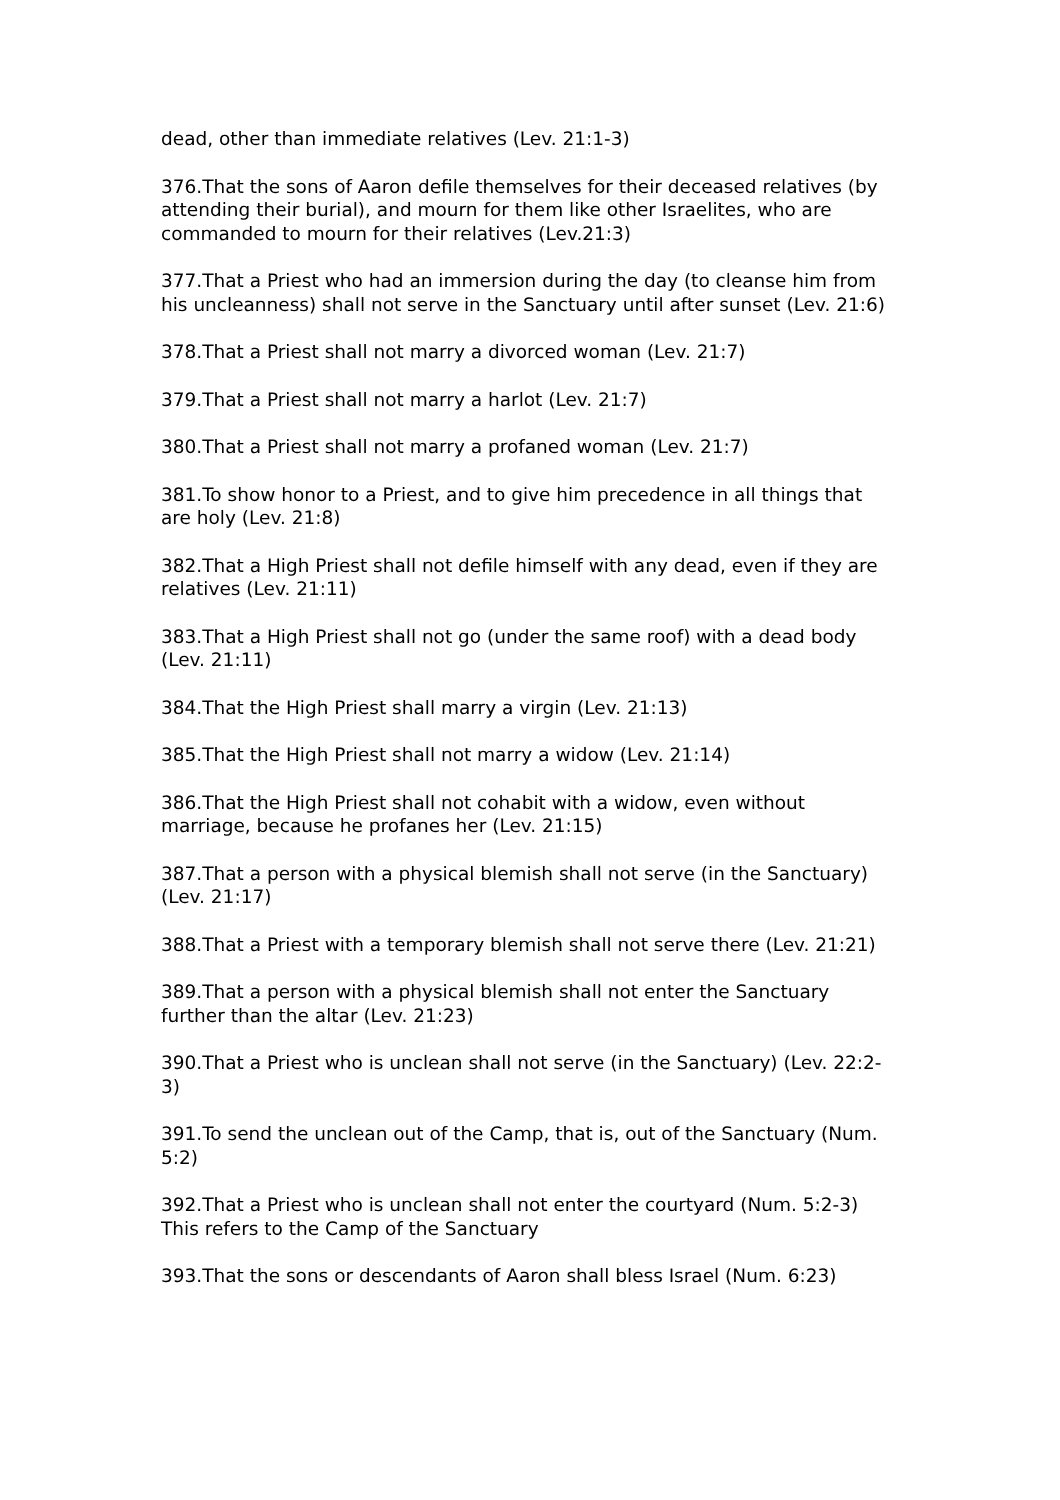dead, other than immediate relatives (Lev. 21:1-3)
376.That the sons of Aaron defile themselves for their deceased relatives (by attending their burial), and mourn for them like other Israelites, who are commanded to mourn for their relatives (Lev.21:3)
377.That a Priest who had an immersion during the day (to cleanse him from his uncleanness) shall not serve in the Sanctuary until after sunset (Lev. 21:6)
378.That a Priest shall not marry a divorced woman (Lev. 21:7)
379.That a Priest shall not marry a harlot (Lev. 21:7)
380.That a Priest shall not marry a profaned woman (Lev. 21:7)
381.To show honor to a Priest, and to give him precedence in all things that are holy (Lev. 21:8)
382.That a High Priest shall not defile himself with any dead, even if they are relatives (Lev. 21:11)
383.That a High Priest shall not go (under the same roof) with a dead body (Lev. 21:11)
384.That the High Priest shall marry a virgin (Lev. 21:13)
385.That the High Priest shall not marry a widow (Lev. 21:14)
386.That the High Priest shall not cohabit with a widow, even without marriage, because he profanes her (Lev. 21:15)
387.That a person with a physical blemish shall not serve (in the Sanctuary) (Lev. 21:17)
388.That a Priest with a temporary blemish shall not serve there (Lev. 21:21)
389.That a person with a physical blemish shall not enter the Sanctuary further than the altar (Lev. 21:23)
390.That a Priest who is unclean shall not serve (in the Sanctuary) (Lev. 22:2-3)
391.To send the unclean out of the Camp, that is, out of the Sanctuary (Num. 5:2)
392.That a Priest who is unclean shall not enter the courtyard (Num. 5:2-3) This refers to the Camp of the Sanctuary
393.That the sons or descendants of Aaron shall bless Israel (Num. 6:23)